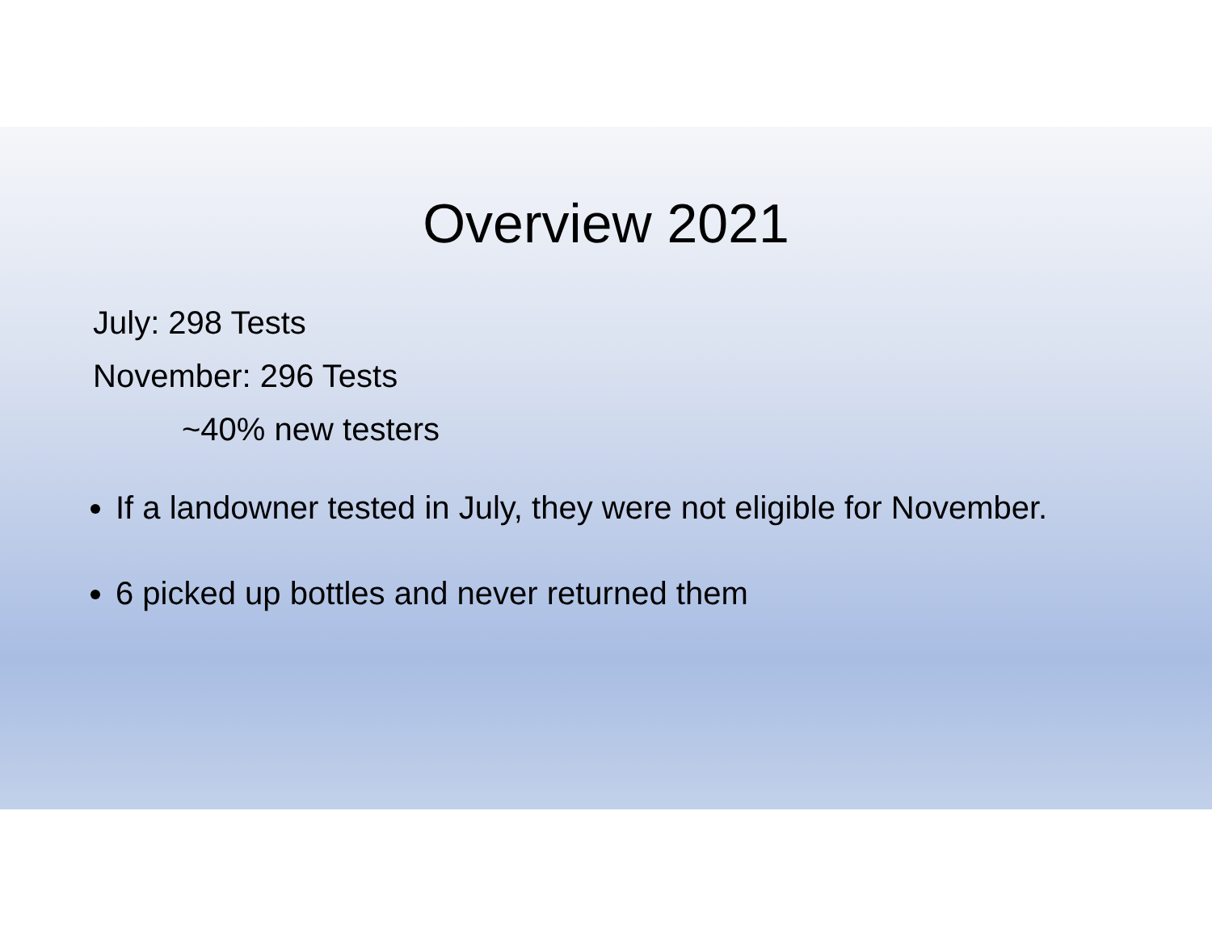Overview 2021
July: 298 Tests
November: 296 Tests
~40% new testers
If a landowner tested in July, they were not eligible for November.
6 picked up bottles and never returned them